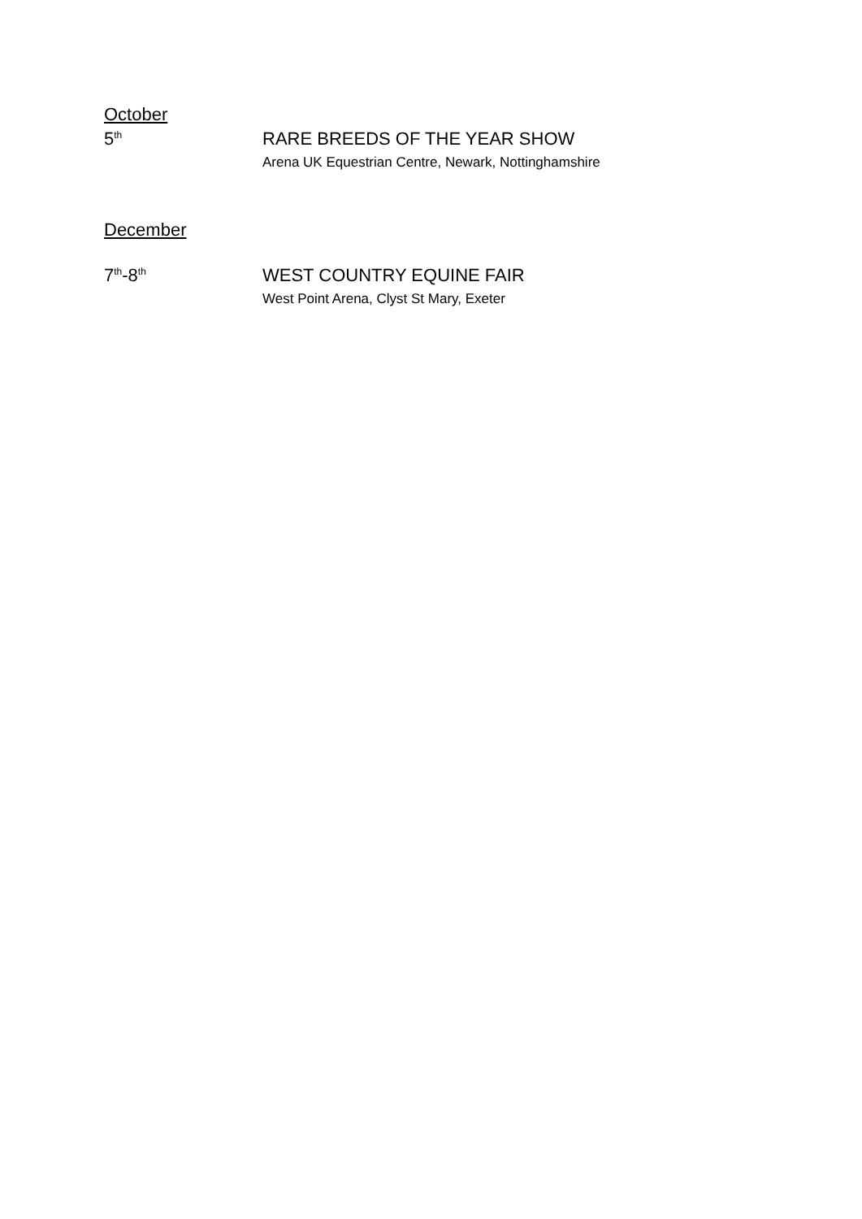October
5<sup>th</sup>
RARE BREEDS OF THE YEAR SHOW
Arena UK Equestrian Centre, Newark, Nottinghamshire
December
7<sup>th</sup>-8<sup>th</sup>
WEST COUNTRY EQUINE FAIR
West Point Arena, Clyst St Mary, Exeter